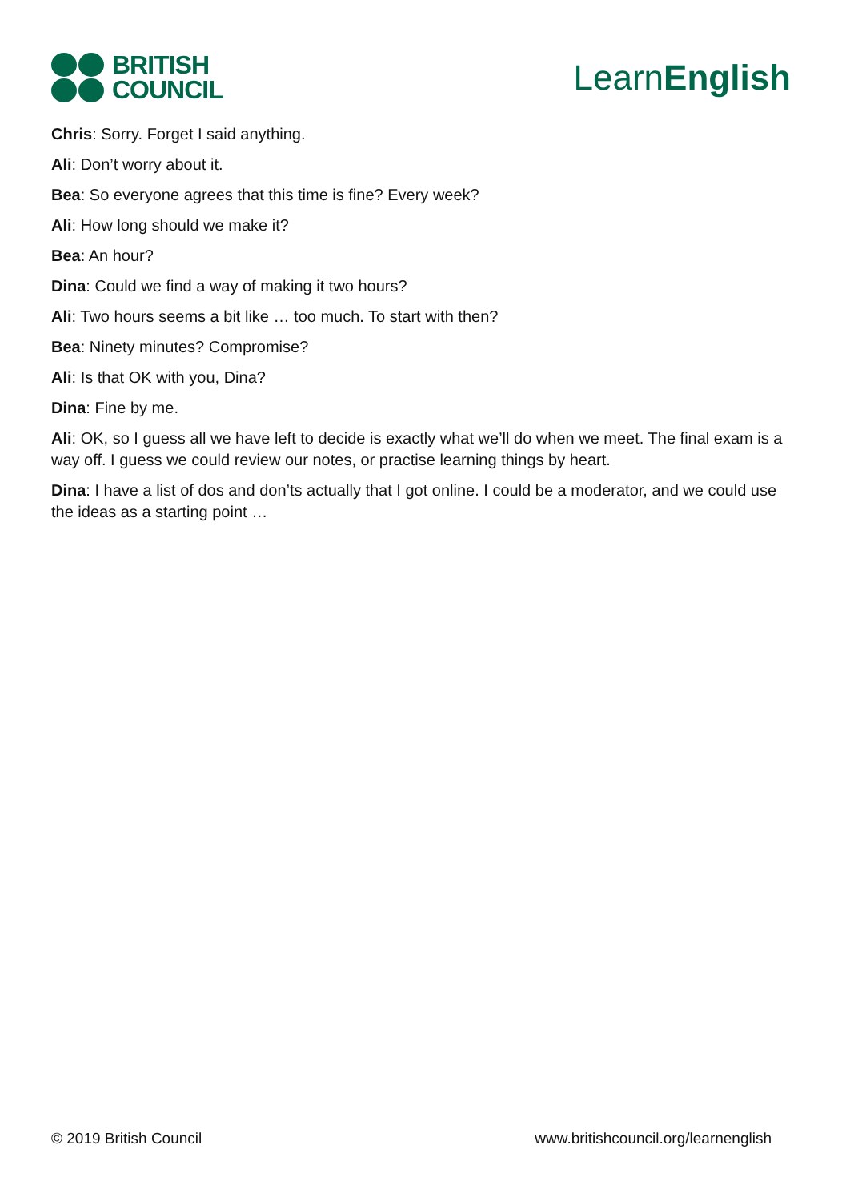BRITISH
COUNCIL
LearnEnglish
Chris: Sorry. Forget I said anything.
Ali: Don’t worry about it.
Bea: So everyone agrees that this time is fine? Every week?
Ali: How long should we make it?
Bea: An hour?
Dina: Could we find a way of making it two hours?
Ali: Two hours seems a bit like … too much. To start with then?
Bea: Ninety minutes? Compromise?
Ali: Is that OK with you, Dina?
Dina: Fine by me.
Ali: OK, so I guess all we have left to decide is exactly what we’ll do when we meet. The final exam is a way off. I guess we could review our notes, or practise learning things by heart.
Dina: I have a list of dos and don’ts actually that I got online. I could be a moderator, and we could use the ideas as a starting point …
© 2019 British Council www.britishcouncil.org/learnenglish